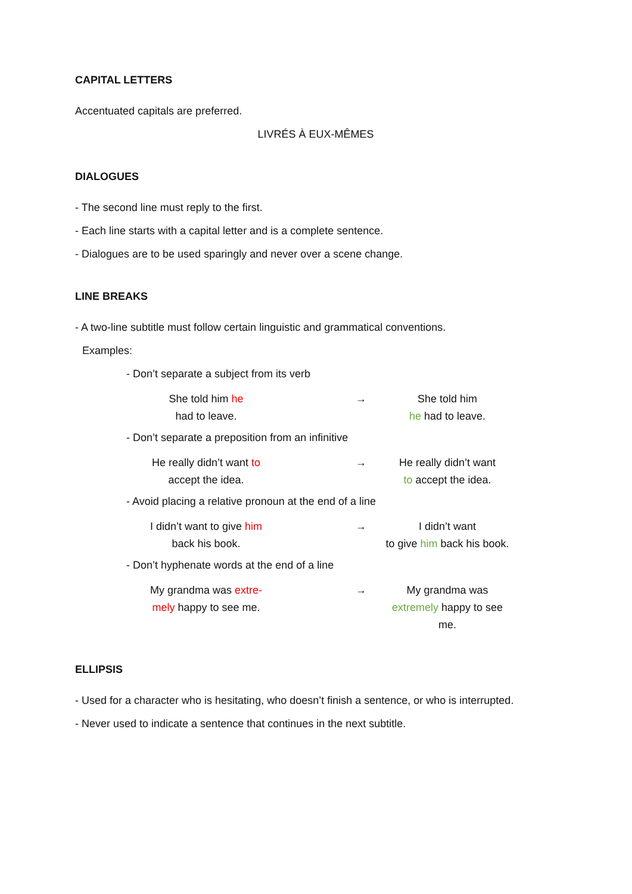CAPITAL LETTERS
Accentuated capitals are preferred.
LIVRÉS À EUX-MÊMES
DIALOGUES
- The second line must reply to the first.
- Each line starts with a capital letter and is a complete sentence.
- Dialogues are to be used sparingly and never over a scene change.
LINE BREAKS
- A two-line subtitle must follow certain linguistic and grammatical conventions.
Examples:
- Don’t separate a subject from its verb
She told him he
had to leave.
→ She told him
he had to leave.
- Don’t separate a preposition from an infinitive
He really didn’t want to
accept the idea.
→ He really didn’t want
to accept the idea.
- Avoid placing a relative pronoun at the end of a line
I didn’t want to give him
back his book.
→ I didn’t want
to give him back his book.
- Don’t hyphenate words at the end of a line
My grandma was extre-
mely happy to see me.
→ My grandma was
extremely happy to see me.
ELLIPSIS
- Used for a character who is hesitating, who doesn’t finish a sentence, or who is interrupted.
- Never used to indicate a sentence that continues in the next subtitle.